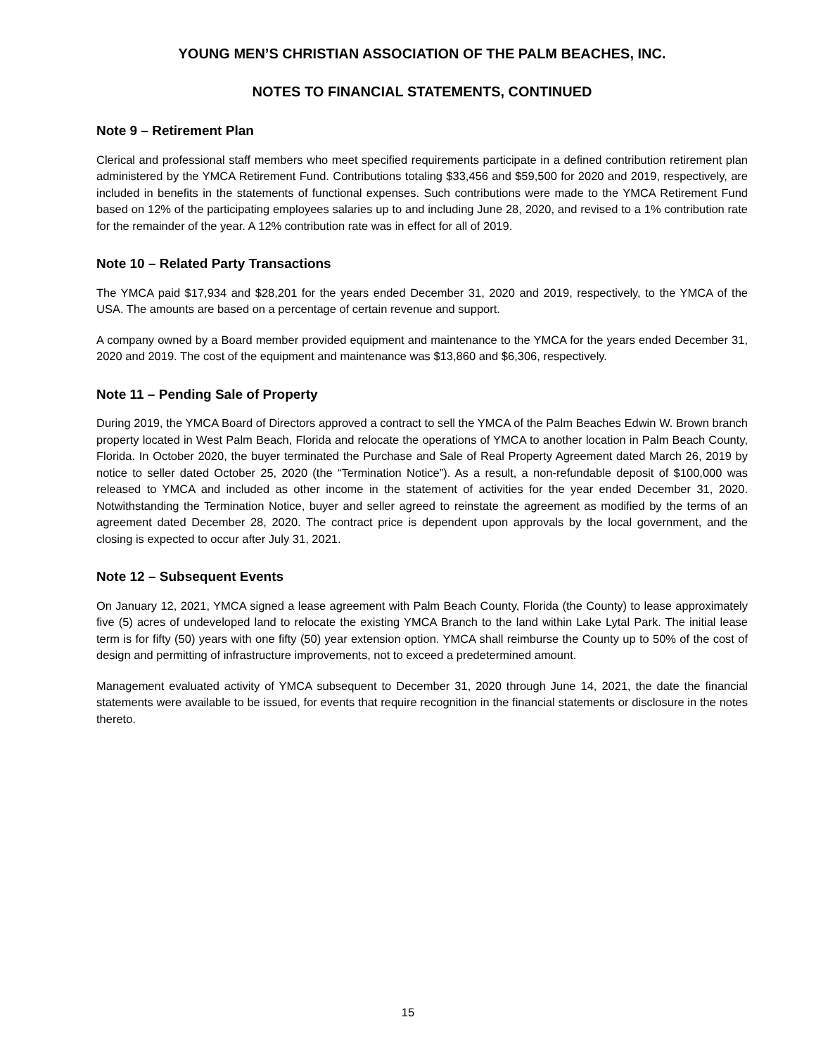YOUNG MEN’S CHRISTIAN ASSOCIATION OF THE PALM BEACHES, INC.
NOTES TO FINANCIAL STATEMENTS, CONTINUED
Note 9 – Retirement Plan
Clerical and professional staff members who meet specified requirements participate in a defined contribution retirement plan administered by the YMCA Retirement Fund. Contributions totaling $33,456 and $59,500 for 2020 and 2019, respectively, are included in benefits in the statements of functional expenses. Such contributions were made to the YMCA Retirement Fund based on 12% of the participating employees salaries up to and including June 28, 2020, and revised to a 1% contribution rate for the remainder of the year. A 12% contribution rate was in effect for all of 2019.
Note 10 – Related Party Transactions
The YMCA paid $17,934 and $28,201 for the years ended December 31, 2020 and 2019, respectively, to the YMCA of the USA. The amounts are based on a percentage of certain revenue and support.
A company owned by a Board member provided equipment and maintenance to the YMCA for the years ended December 31, 2020 and 2019. The cost of the equipment and maintenance was $13,860 and $6,306, respectively.
Note 11 – Pending Sale of Property
During 2019, the YMCA Board of Directors approved a contract to sell the YMCA of the Palm Beaches Edwin W. Brown branch property located in West Palm Beach, Florida and relocate the operations of YMCA to another location in Palm Beach County, Florida. In October 2020, the buyer terminated the Purchase and Sale of Real Property Agreement dated March 26, 2019 by notice to seller dated October 25, 2020 (the “Termination Notice”). As a result, a non-refundable deposit of $100,000 was released to YMCA and included as other income in the statement of activities for the year ended December 31, 2020. Notwithstanding the Termination Notice, buyer and seller agreed to reinstate the agreement as modified by the terms of an agreement dated December 28, 2020. The contract price is dependent upon approvals by the local government, and the closing is expected to occur after July 31, 2021.
Note 12 – Subsequent Events
On January 12, 2021, YMCA signed a lease agreement with Palm Beach County, Florida (the County) to lease approximately five (5) acres of undeveloped land to relocate the existing YMCA Branch to the land within Lake Lytal Park. The initial lease term is for fifty (50) years with one fifty (50) year extension option. YMCA shall reimburse the County up to 50% of the cost of design and permitting of infrastructure improvements, not to exceed a predetermined amount.
Management evaluated activity of YMCA subsequent to December 31, 2020 through June 14, 2021, the date the financial statements were available to be issued, for events that require recognition in the financial statements or disclosure in the notes thereto.
15